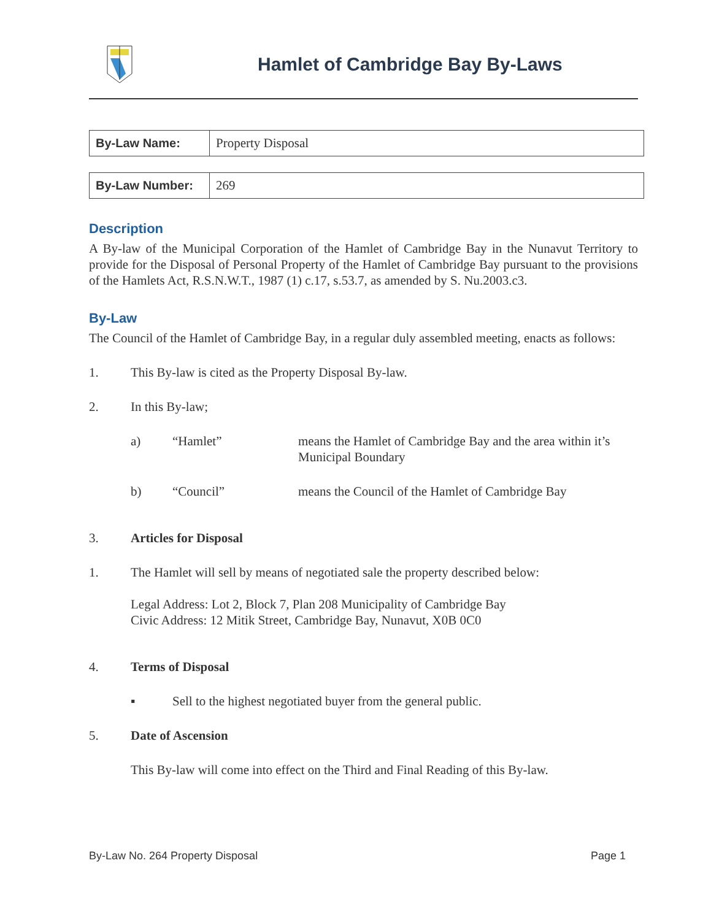Hamlet of Cambridge Bay By-Laws
| By-Law Name: | Property Disposal |
| By-Law Number: | 269 |
Description
A By-law of the Municipal Corporation of the Hamlet of Cambridge Bay in the Nunavut Territory to provide for the Disposal of Personal Property of the Hamlet of Cambridge Bay pursuant to the provisions of the Hamlets Act, R.S.N.W.T., 1987 (1) c.17, s.53.7, as amended by S. Nu.2003.c3.
By-Law
The Council of the Hamlet of Cambridge Bay, in a regular duly assembled meeting, enacts as follows:
1. This By-law is cited as the Property Disposal By-law.
2. In this By-law;
a) “Hamlet” means the Hamlet of Cambridge Bay and the area within it’s Municipal Boundary
b) “Council” means the Council of the Hamlet of Cambridge Bay
3. Articles for Disposal
1. The Hamlet will sell by means of negotiated sale the property described below:
Legal Address: Lot 2, Block 7, Plan 208 Municipality of Cambridge Bay
Civic Address: 12 Mitik Street, Cambridge Bay, Nunavut, X0B 0C0
4. Terms of Disposal
▪ Sell to the highest negotiated buyer from the general public.
5. Date of Ascension
This By-law will come into effect on the Third and Final Reading of this By-law.
By-Law No. 264 Property Disposal Page 1